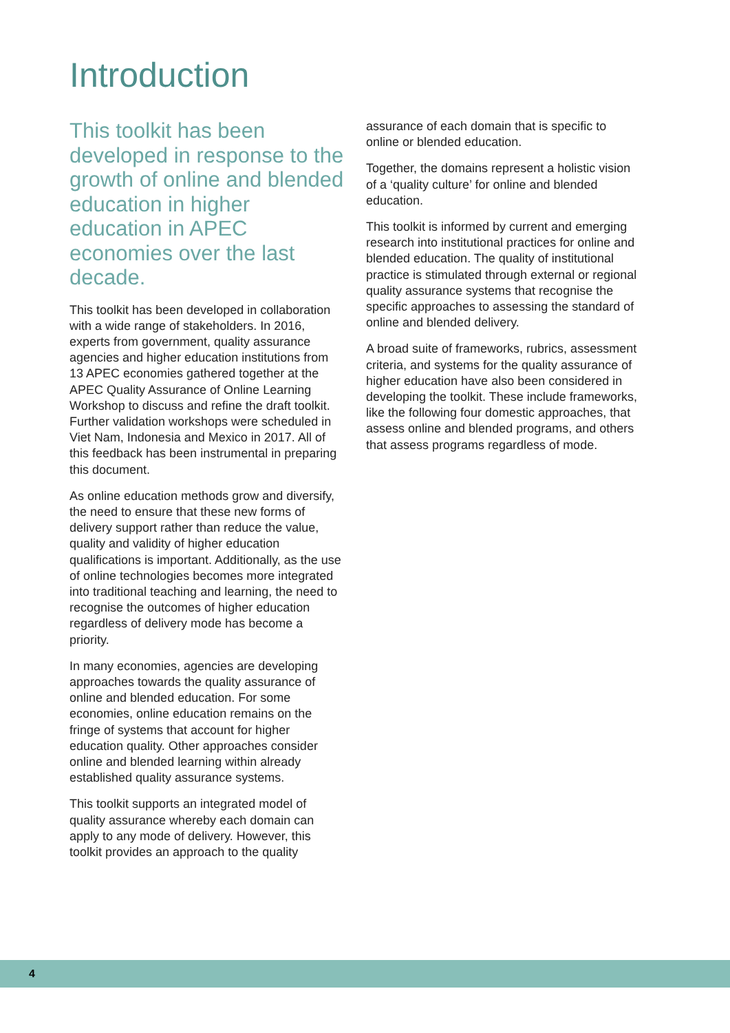Introduction
This toolkit has been developed in response to the growth of online and blended education in higher education in APEC economies over the last decade.
This toolkit has been developed in collaboration with a wide range of stakeholders. In 2016, experts from government, quality assurance agencies and higher education institutions from 13 APEC economies gathered together at the APEC Quality Assurance of Online Learning Workshop to discuss and refine the draft toolkit. Further validation workshops were scheduled in Viet Nam, Indonesia and Mexico in 2017. All of this feedback has been instrumental in preparing this document.
As online education methods grow and diversify, the need to ensure that these new forms of delivery support rather than reduce the value, quality and validity of higher education qualifications is important. Additionally, as the use of online technologies becomes more integrated into traditional teaching and learning, the need to recognise the outcomes of higher education regardless of delivery mode has become a priority.
In many economies, agencies are developing approaches towards the quality assurance of online and blended education. For some economies, online education remains on the fringe of systems that account for higher education quality. Other approaches consider online and blended learning within already established quality assurance systems.
This toolkit supports an integrated model of quality assurance whereby each domain can apply to any mode of delivery. However, this toolkit provides an approach to the quality
assurance of each domain that is specific to online or blended education.
Together, the domains represent a holistic vision of a ‘quality culture’ for online and blended education.
This toolkit is informed by current and emerging research into institutional practices for online and blended education. The quality of institutional practice is stimulated through external or regional quality assurance systems that recognise the specific approaches to assessing the standard of online and blended delivery.
A broad suite of frameworks, rubrics, assessment criteria, and systems for the quality assurance of higher education have also been considered in developing the toolkit. These include frameworks, like the following four domestic approaches, that assess online and blended programs, and others that assess programs regardless of mode.
4